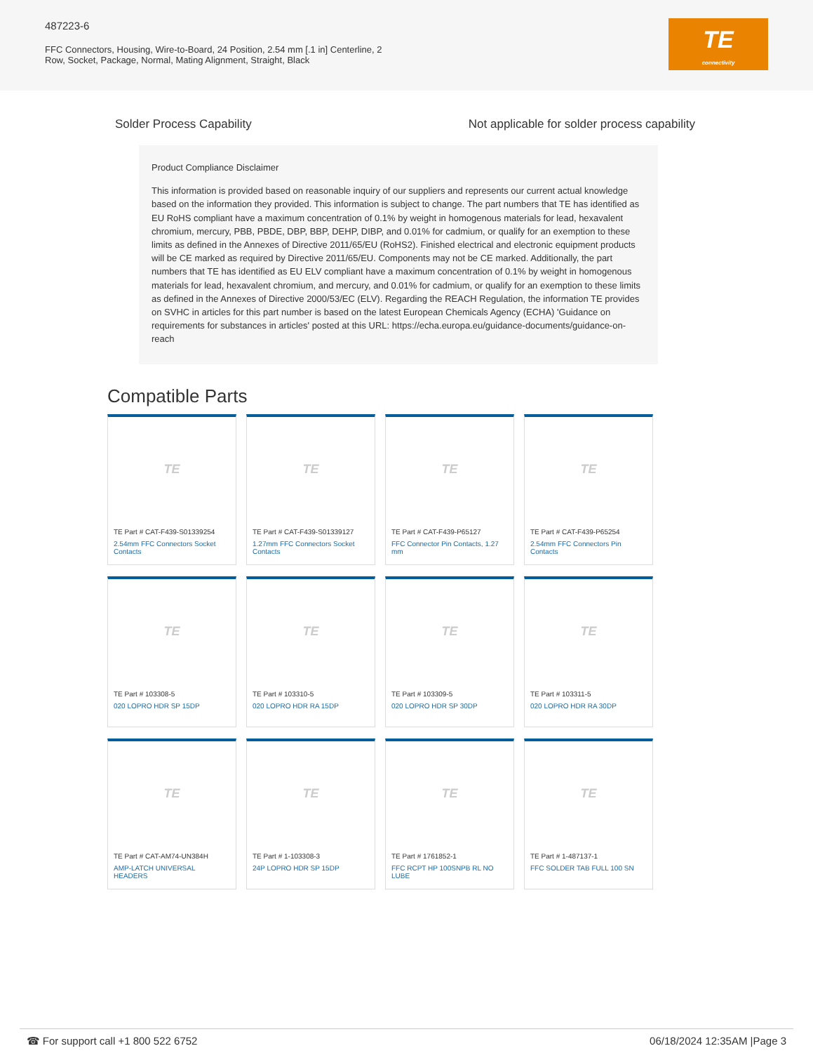487223-6
FFC Connectors, Housing, Wire-to-Board, 24 Position, 2.54 mm [.1 in] Centerline, 2
Row, Socket, Package, Normal, Mating Alignment, Straight, Black
TE
connectivity
Solder Process Capability Not applicable for solder process capability
Product Compliance Disclaimer
This information is provided based on reasonable inquiry of our suppliers and represents our current actual knowledge based on the information they provided. This information is subject to change. The part numbers that TE has identified as EU RoHS compliant have a maximum concentration of 0.1% by weight in homogenous materials for lead, hexavalent chromium, mercury, PBB, PBDE, DBP, BBP, DEHP, DIBP, and 0.01% for cadmium, or qualify for an exemption to these limits as defined in the Annexes of Directive 2011/65/EU (RoHS2). Finished electrical and electronic equipment products will be CE marked as required by Directive 2011/65/EU. Components may not be CE marked. Additionally, the part numbers that TE has identified as EU ELV compliant have a maximum concentration of 0.1% by weight in homogenous materials for lead, hexavalent chromium, and mercury, and 0.01% for cadmium, or qualify for an exemption to these limits as defined in the Annexes of Directive 2000/53/EC (ELV). Regarding the REACH Regulation, the information TE provides on SVHC in articles for this part number is based on the latest European Chemicals Agency (ECHA) 'Guidance on requirements for substances in articles' posted at this URL: https://echa.europa.eu/guidance-documents/guidance-on-reach
Compatible Parts
| TE TE Part # CAT-F439-S01339254 2.54mm FFC Connectors Socket Contacts | TE TE Part # CAT-F439-S01339127 1.27mm FFC Connectors Socket Contacts | TE TE Part # CAT-F439-P65127 FFC Connector Pin Contacts, 1.27 mm | TE TE Part # CAT-F439-P65254 2.54mm FFC Connectors Pin Contacts |
| TE TE Part # 103308-5 020 LOPRO HDR SP 15DP | TE TE Part # 103310-5 020 LOPRO HDR RA 15DP | TE TE Part # 103309-5 020 LOPRO HDR SP 30DP | TE TE Part # 103311-5 020 LOPRO HDR RA 30DP |
| TE TE Part # CAT-AM74-UN384H AMP-LATCH UNIVERSAL HEADERS | TE TE Part # 1-103308-3 24P LOPRO HDR SP 15DP | TE TE Part # 1761852-1 FFC RCPT HP 100SNPB RL NO LUBE | TE TE Part # 1-487137-1 FFC SOLDER TAB FULL 100 SN |
☎ For support call +1 800 522 6752 06/18/2024 12:35AM |Page 3